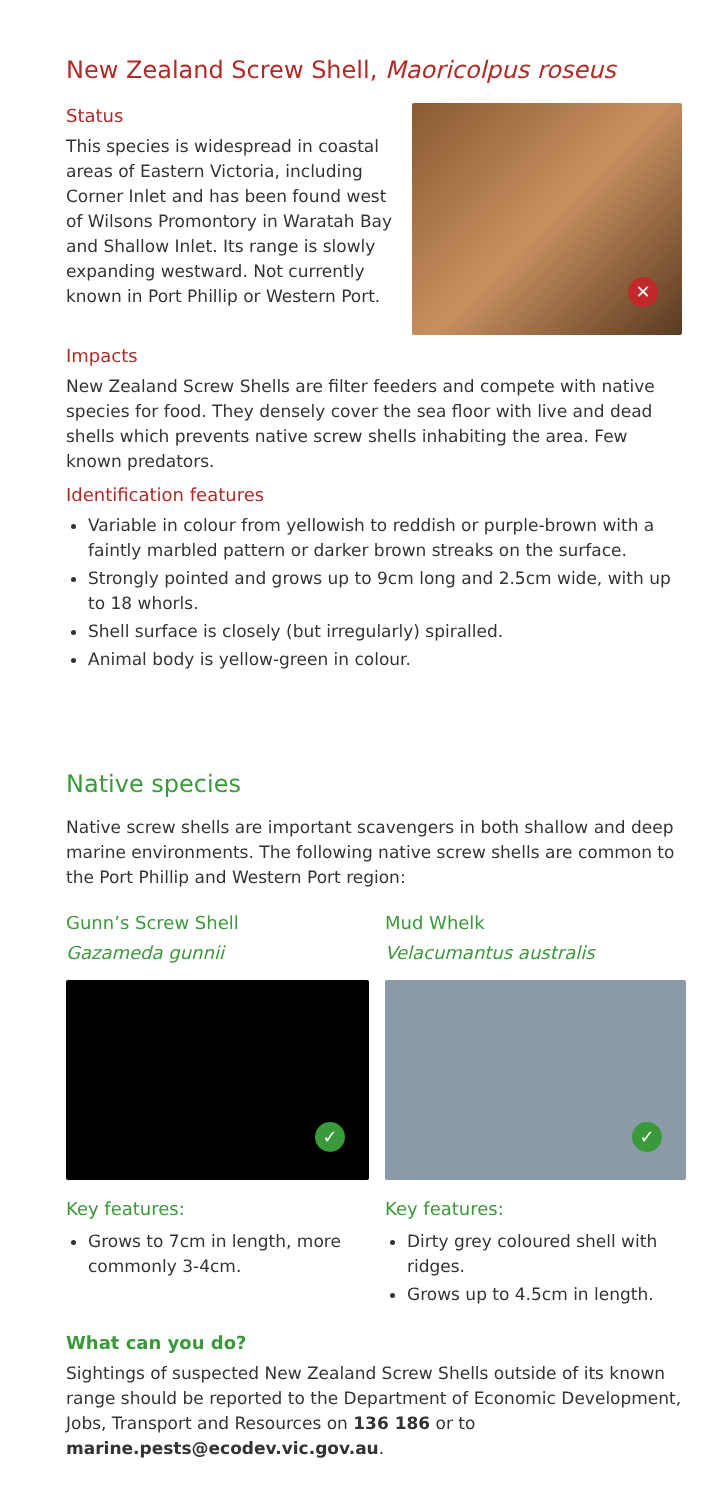New Zealand Screw Shell, Maoricolpus roseus
Status
This species is widespread in coastal areas of Eastern Victoria, including Corner Inlet and has been found west of Wilsons Promontory in Waratah Bay and Shallow Inlet. Its range is slowly expanding westward. Not currently known in Port Phillip or Western Port.
✕
Impacts
New Zealand Screw Shells are filter feeders and compete with native species for food. They densely cover the sea floor with live and dead shells which prevents native screw shells inhabiting the area. Few known predators.
Identification features
Variable in colour from yellowish to reddish or purple-brown with a faintly marbled pattern or darker brown streaks on the surface.
Strongly pointed and grows up to 9cm long and 2.5cm wide, with up to 18 whorls.
Shell surface is closely (but irregularly) spiralled.
Animal body is yellow-green in colour.
Native species
Native screw shells are important scavengers in both shallow and deep marine environments. The following native screw shells are common to the Port Phillip and Western Port region:
Gunn’s Screw Shell
Gazameda gunnii
✓
Key features:
Grows to 7cm in length, more commonly 3-4cm.
Mud Whelk
Velacumantus australis
✓
Key features:
Dirty grey coloured shell with ridges.
Grows up to 4.5cm in length.
What can you do?
Sightings of suspected New Zealand Screw Shells outside of its known range should be reported to the Department of Economic Development, Jobs, Transport and Resources on 136 186 or to marine.pests@ecodev.vic.gov.au.